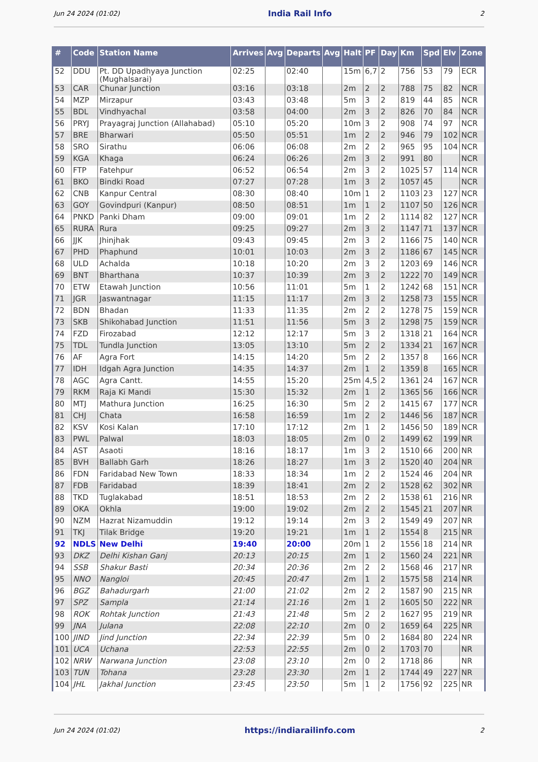Jun 24 2024 (01:02) India Rail Info 2
| # | Code | Station Name | Arrives | Avg | Departs | Avg | Halt | PF | Day | Km | Spd | Elv | Zone |
| --- | --- | --- | --- | --- | --- | --- | --- | --- | --- | --- | --- | --- | --- |
| 52 | DDU | Pt. DD Upadhyaya Junction (Mughalsarai) | 02:25 | | 02:40 | | 15m | 6,7 | 2 | 756 | 53 | 79 | ECR |
| 53 | CAR | Chunar Junction | 03:16 | | 03:18 | | 2m | 2 | 2 | 788 | 75 | 82 | NCR |
| 54 | MZP | Mirzapur | 03:43 | | 03:48 | | 5m | 3 | 2 | 819 | 44 | 85 | NCR |
| 55 | BDL | Vindhyachal | 03:58 | | 04:00 | | 2m | 3 | 2 | 826 | 70 | 84 | NCR |
| 56 | PRYJ | Prayagraj Junction (Allahabad) | 05:10 | | 05:20 | | 10m | 3 | 2 | 908 | 74 | 97 | NCR |
| 57 | BRE | Bharwari | 05:50 | | 05:51 | | 1m | 2 | 2 | 946 | 79 | 102 | NCR |
| 58 | SRO | Sirathu | 06:06 | | 06:08 | | 2m | 2 | 2 | 965 | 95 | 104 | NCR |
| 59 | KGA | Khaga | 06:24 | | 06:26 | | 2m | 3 | 2 | 991 | 80 | | NCR |
| 60 | FTP | Fatehpur | 06:52 | | 06:54 | | 2m | 3 | 2 | 1025 | 57 | 114 | NCR |
| 61 | BKO | Bindki Road | 07:27 | | 07:28 | | 1m | 3 | 2 | 1057 | 45 | | NCR |
| 62 | CNB | Kanpur Central | 08:30 | | 08:40 | | 10m | 1 | 2 | 1103 | 23 | 127 | NCR |
| 63 | GOY | Govindpuri (Kanpur) | 08:50 | | 08:51 | | 1m | 1 | 2 | 1107 | 50 | 126 | NCR |
| 64 | PNKD | Panki Dham | 09:00 | | 09:01 | | 1m | 2 | 2 | 1114 | 82 | 127 | NCR |
| 65 | RURA | Rura | 09:25 | | 09:27 | | 2m | 3 | 2 | 1147 | 71 | 137 | NCR |
| 66 | JJK | Jhinjhak | 09:43 | | 09:45 | | 2m | 3 | 2 | 1166 | 75 | 140 | NCR |
| 67 | PHD | Phaphund | 10:01 | | 10:03 | | 2m | 3 | 2 | 1186 | 67 | 145 | NCR |
| 68 | ULD | Achalda | 10:18 | | 10:20 | | 2m | 3 | 2 | 1203 | 69 | 146 | NCR |
| 69 | BNT | Bharthana | 10:37 | | 10:39 | | 2m | 3 | 2 | 1222 | 70 | 149 | NCR |
| 70 | ETW | Etawah Junction | 10:56 | | 11:01 | | 5m | 1 | 2 | 1242 | 68 | 151 | NCR |
| 71 | JGR | Jaswantnagar | 11:15 | | 11:17 | | 2m | 3 | 2 | 1258 | 73 | 155 | NCR |
| 72 | BDN | Bhadan | 11:33 | | 11:35 | | 2m | 2 | 2 | 1278 | 75 | 159 | NCR |
| 73 | SKB | Shikohabad Junction | 11:51 | | 11:56 | | 5m | 3 | 2 | 1298 | 75 | 159 | NCR |
| 74 | FZD | Firozabad | 12:12 | | 12:17 | | 5m | 3 | 2 | 1318 | 21 | 164 | NCR |
| 75 | TDL | Tundla Junction | 13:05 | | 13:10 | | 5m | 2 | 2 | 1334 | 21 | 167 | NCR |
| 76 | AF | Agra Fort | 14:15 | | 14:20 | | 5m | 2 | 2 | 1357 | 8 | 166 | NCR |
| 77 | IDH | Idgah Agra Junction | 14:35 | | 14:37 | | 2m | 1 | 2 | 1359 | 8 | 165 | NCR |
| 78 | AGC | Agra Cantt. | 14:55 | | 15:20 | | 25m | 4,5 | 2 | 1361 | 24 | 167 | NCR |
| 79 | RKM | Raja Ki Mandi | 15:30 | | 15:32 | | 2m | 1 | 2 | 1365 | 56 | 166 | NCR |
| 80 | MTJ | Mathura Junction | 16:25 | | 16:30 | | 5m | 2 | 2 | 1415 | 67 | 177 | NCR |
| 81 | CHJ | Chata | 16:58 | | 16:59 | | 1m | 2 | 2 | 1446 | 56 | 187 | NCR |
| 82 | KSV | Kosi Kalan | 17:10 | | 17:12 | | 2m | 1 | 2 | 1456 | 50 | 189 | NCR |
| 83 | PWL | Palwal | 18:03 | | 18:05 | | 2m | 0 | 2 | 1499 | 62 | 199 | NR |
| 84 | AST | Asaoti | 18:16 | | 18:17 | | 1m | 3 | 2 | 1510 | 66 | 200 | NR |
| 85 | BVH | Ballabh Garh | 18:26 | | 18:27 | | 1m | 3 | 2 | 1520 | 40 | 204 | NR |
| 86 | FDN | Faridabad New Town | 18:33 | | 18:34 | | 1m | 2 | 2 | 1524 | 46 | 204 | NR |
| 87 | FDB | Faridabad | 18:39 | | 18:41 | | 2m | 2 | 2 | 1528 | 62 | 302 | NR |
| 88 | TKD | Tuglakabad | 18:51 | | 18:53 | | 2m | 2 | 2 | 1538 | 61 | 216 | NR |
| 89 | OKA | Okhla | 19:00 | | 19:02 | | 2m | 2 | 2 | 1545 | 21 | 207 | NR |
| 90 | NZM | Hazrat Nizamuddin | 19:12 | | 19:14 | | 2m | 3 | 2 | 1549 | 49 | 207 | NR |
| 91 | TKJ | Tilak Bridge | 19:20 | | 19:21 | | 1m | 1 | 2 | 1554 | 8 | 215 | NR |
| 92 | NDLS | New Delhi | 19:40 | | 20:00 | | 20m | 1 | 2 | 1556 | 18 | 214 | NR |
| 93 | DKZ | Delhi Kishan Ganj | 20:13 | | 20:15 | | 2m | 1 | 2 | 1560 | 24 | 221 | NR |
| 94 | SSB | Shakur Basti | 20:34 | | 20:36 | | 2m | 2 | 2 | 1568 | 46 | 217 | NR |
| 95 | NNO | Nangloi | 20:45 | | 20:47 | | 2m | 1 | 2 | 1575 | 58 | 214 | NR |
| 96 | BGZ | Bahadurgarh | 21:00 | | 21:02 | | 2m | 2 | 2 | 1587 | 90 | 215 | NR |
| 97 | SPZ | Sampla | 21:14 | | 21:16 | | 2m | 1 | 2 | 1605 | 50 | 222 | NR |
| 98 | ROK | Rohtak Junction | 21:43 | | 21:48 | | 5m | 2 | 2 | 1627 | 95 | 219 | NR |
| 99 | JNA | Julana | 22:08 | | 22:10 | | 2m | 0 | 2 | 1659 | 64 | 225 | NR |
| 100 | JIND | Jind Junction | 22:34 | | 22:39 | | 5m | 0 | 2 | 1684 | 80 | 224 | NR |
| 101 | UCA | Uchana | 22:53 | | 22:55 | | 2m | 0 | 2 | 1703 | 70 | | NR |
| 102 | NRW | Narwana Junction | 23:08 | | 23:10 | | 2m | 0 | 2 | 1718 | 86 | | NR |
| 103 | TUN | Tohana | 23:28 | | 23:30 | | 2m | 1 | 2 | 1744 | 49 | 227 | NR |
| 104 | JHL | Jakhal Junction | 23:45 | | 23:50 | | 5m | 1 | 2 | 1756 | 92 | 225 | NR |
Jun 24 2024 (01:02) https://indiarailinfo.com 2